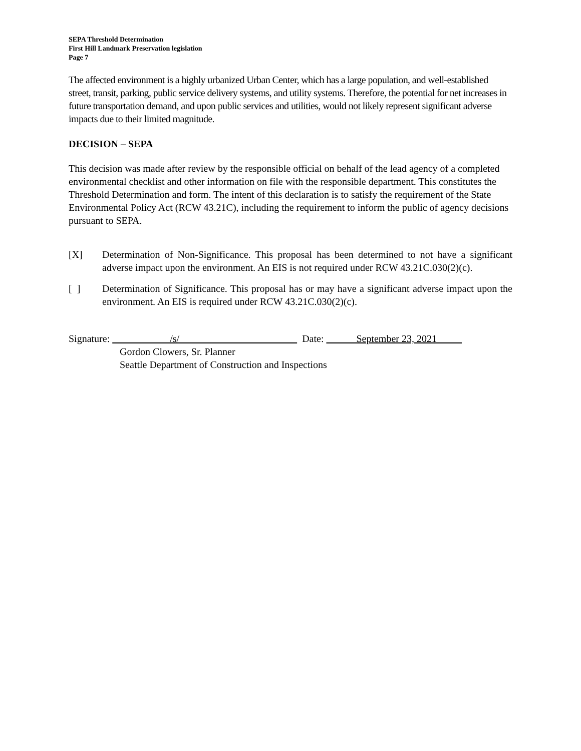SEPA Threshold Determination
First Hill Landmark Preservation legislation
Page 7
The affected environment is a highly urbanized Urban Center, which has a large population, and well-established street, transit, parking, public service delivery systems, and utility systems. Therefore, the potential for net increases in future transportation demand, and upon public services and utilities, would not likely represent significant adverse impacts due to their limited magnitude.
DECISION – SEPA
This decision was made after review by the responsible official on behalf of the lead agency of a completed environmental checklist and other information on file with the responsible department. This constitutes the Threshold Determination and form. The intent of this declaration is to satisfy the requirement of the State Environmental Policy Act (RCW 43.21C), including the requirement to inform the public of agency decisions pursuant to SEPA.
[X] Determination of Non-Significance. This proposal has been determined to not have a significant adverse impact upon the environment. An EIS is not required under RCW 43.21C.030(2)(c).
[ ] Determination of Significance. This proposal has or may have a significant adverse impact upon the environment. An EIS is required under RCW 43.21C.030(2)(c).
Signature: /s/ Date: September 23, 2021
Gordon Clowers, Sr. Planner
Seattle Department of Construction and Inspections